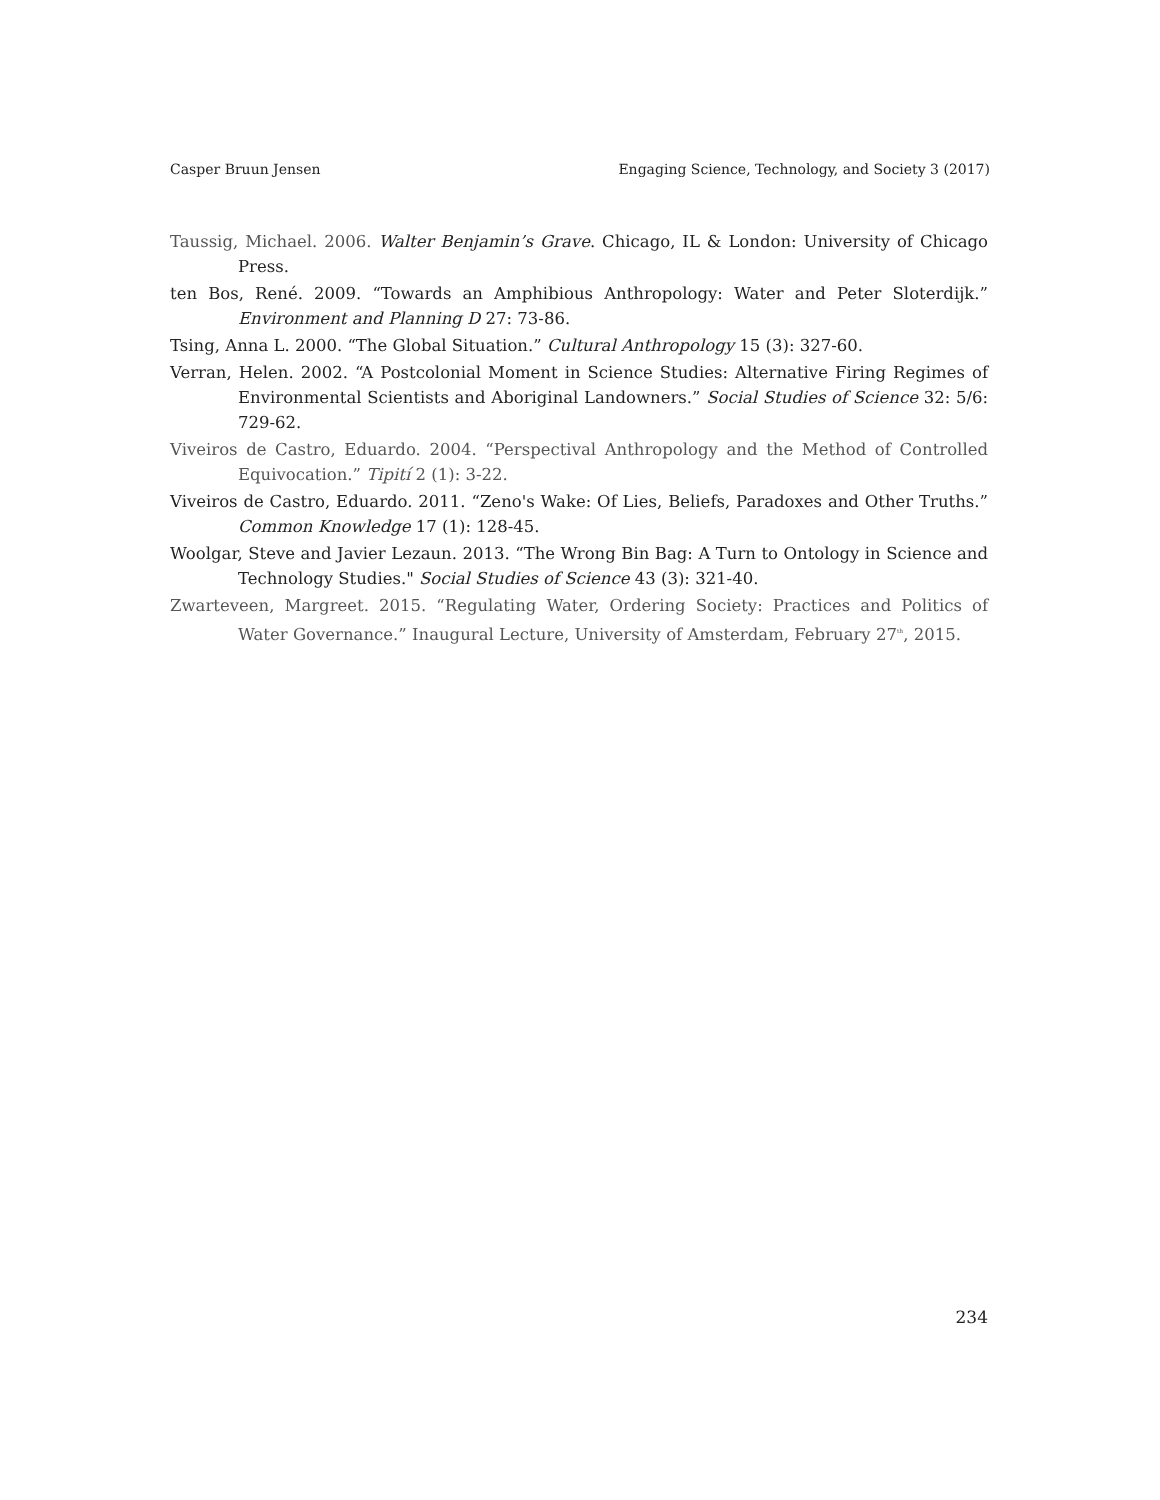Casper Bruun Jensen Engaging Science, Technology, and Society 3 (2017)
Taussig, Michael. 2006. Walter Benjamin’s Grave. Chicago, IL & London: University of Chicago Press.
ten Bos, René. 2009. “Towards an Amphibious Anthropology: Water and Peter Sloterdijk.” Environment and Planning D 27: 73-86.
Tsing, Anna L. 2000. “The Global Situation.” Cultural Anthropology 15 (3): 327-60.
Verran, Helen. 2002. “A Postcolonial Moment in Science Studies: Alternative Firing Regimes of Environmental Scientists and Aboriginal Landowners.” Social Studies of Science 32: 5/6: 729-62.
Viveiros de Castro, Eduardo. 2004. “Perspectival Anthropology and the Method of Controlled Equivocation.” Tipití 2 (1): 3-22.
Viveiros de Castro, Eduardo. 2011. “Zeno's Wake: Of Lies, Beliefs, Paradoxes and Other Truths.” Common Knowledge 17 (1): 128-45.
Woolgar, Steve and Javier Lezaun. 2013. “The Wrong Bin Bag: A Turn to Ontology in Science and Technology Studies." Social Studies of Science 43 (3): 321-40.
Zwarteveen, Margreet. 2015. “Regulating Water, Ordering Society: Practices and Politics of Water Governance.” Inaugural Lecture, University of Amsterdam, February 27<sup>th</sup>, 2015.
234